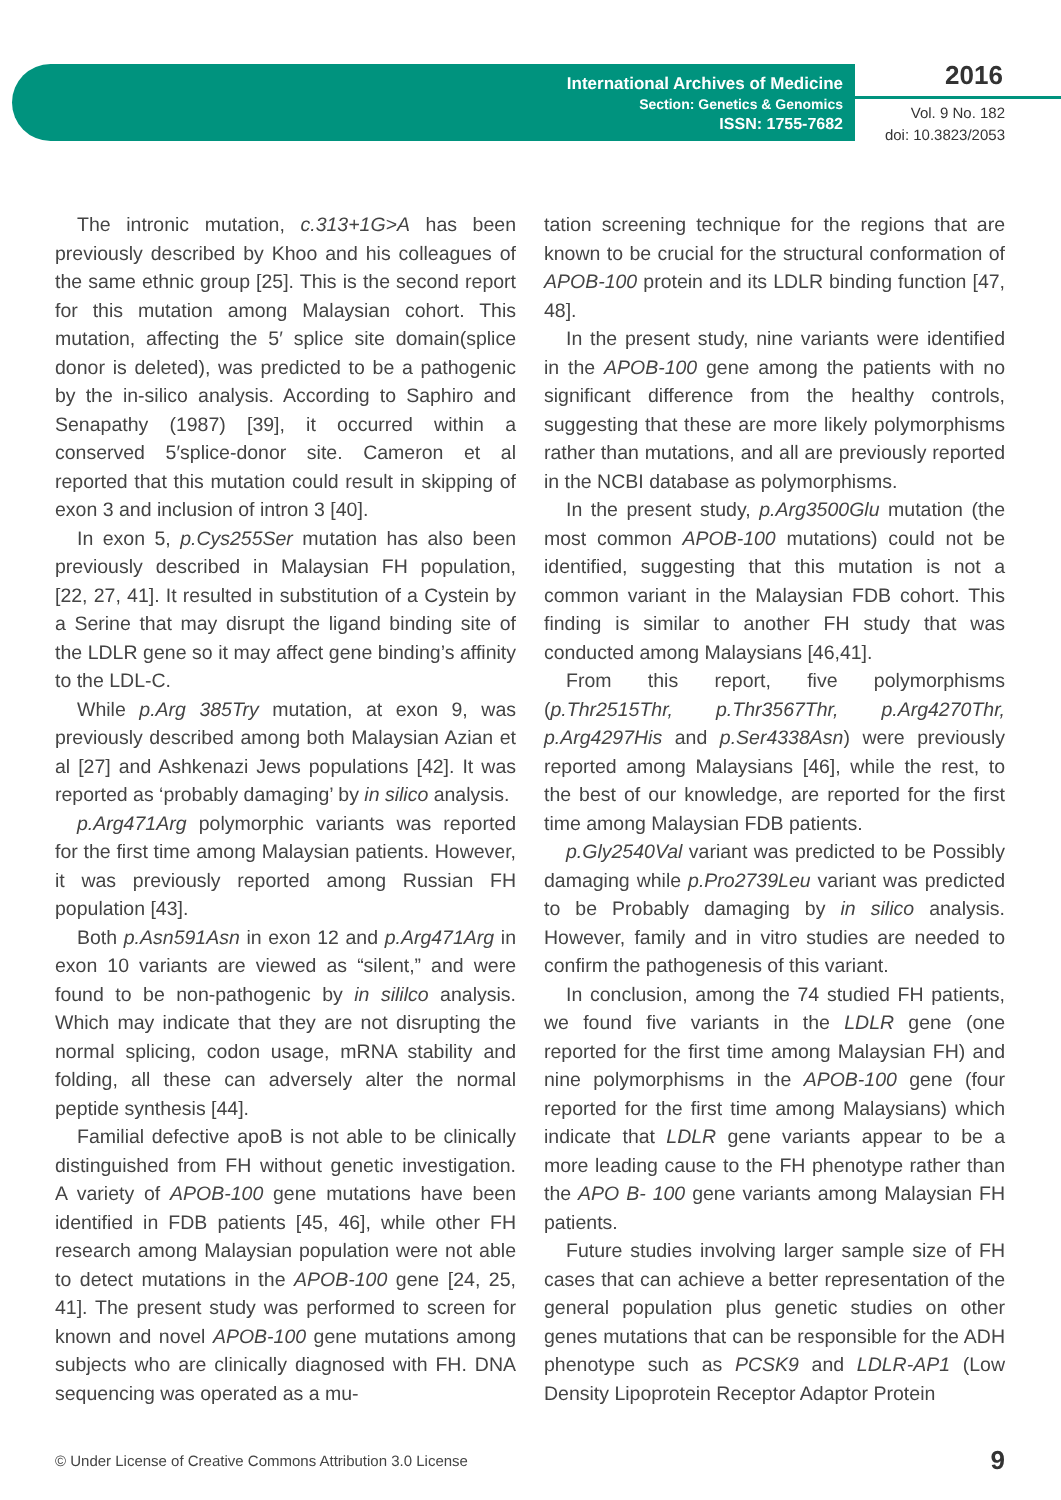International Archives of Medicine
Section: Genetics & Genomics
ISSN: 1755-7682
2016
Vol. 9 No. 182
doi: 10.3823/2053
The intronic mutation, c.313+1G>A has been previously described by Khoo and his colleagues of the same ethnic group [25]. This is the second report for this mutation among Malaysian cohort. This mutation, affecting the 5′ splice site domain(splice donor is deleted), was predicted to be a pathogenic by the in-silico analysis. According to Saphiro and Senapathy (1987) [39], it occurred within a conserved 5′splice-donor site. Cameron et al reported that this mutation could result in skipping of exon 3 and inclusion of intron 3 [40].
In exon 5, p.Cys255Ser mutation has also been previously described in Malaysian FH population, [22, 27, 41]. It resulted in substitution of a Cystein by a Serine that may disrupt the ligand binding site of the LDLR gene so it may affect gene binding’s affinity to the LDL-C.
While p.Arg 385Try mutation, at exon 9, was previously described among both Malaysian Azian et al [27] and Ashkenazi Jews populations [42]. It was reported as ‘probably damaging’ by in silico analysis.
p.Arg471Arg polymorphic variants was reported for the first time among Malaysian patients. However, it was previously reported among Russian FH population [43].
Both p.Asn591Asn in exon 12 and p.Arg471Arg in exon 10 variants are viewed as “silent,” and were found to be non-pathogenic by in sililco analysis. Which may indicate that they are not disrupting the normal splicing, codon usage, mRNA stability and folding, all these can adversely alter the normal peptide synthesis [44].
Familial defective apoB is not able to be clinically distinguished from FH without genetic investigation. A variety of APOB-100 gene mutations have been identified in FDB patients [45, 46], while other FH research among Malaysian population were not able to detect mutations in the APOB-100 gene [24, 25, 41]. The present study was performed to screen for known and novel APOB-100 gene mutations among subjects who are clinically diagnosed with FH. DNA sequencing was operated as a mu-
tation screening technique for the regions that are known to be crucial for the structural conformation of APOB-100 protein and its LDLR binding function [47, 48].
In the present study, nine variants were identified in the APOB-100 gene among the patients with no significant difference from the healthy controls, suggesting that these are more likely polymorphisms rather than mutations, and all are previously reported in the NCBI database as polymorphisms.
In the present study, p.Arg3500Glu mutation (the most common APOB-100 mutations) could not be identified, suggesting that this mutation is not a common variant in the Malaysian FDB cohort. This finding is similar to another FH study that was conducted among Malaysians [46,41].
From this report, five polymorphisms (p.Thr2515Thr, p.Thr3567Thr, p.Arg4270Thr, p.Arg4297His and p.Ser4338Asn) were previously reported among Malaysians [46], while the rest, to the best of our knowledge, are reported for the first time among Malaysian FDB patients.
p.Gly2540Val variant was predicted to be Possibly damaging while p.Pro2739Leu variant was predicted to be Probably damaging by in silico analysis. However, family and in vitro studies are needed to confirm the pathogenesis of this variant.
In conclusion, among the 74 studied FH patients, we found five variants in the LDLR gene (one reported for the first time among Malaysian FH) and nine polymorphisms in the APOB-100 gene (four reported for the first time among Malaysians) which indicate that LDLR gene variants appear to be a more leading cause to the FH phenotype rather than the APO B- 100 gene variants among Malaysian FH patients.
Future studies involving larger sample size of FH cases that can achieve a better representation of the general population plus genetic studies on other genes mutations that can be responsible for the ADH phenotype such as PCSK9 and LDLR-AP1 (Low Density Lipoprotein Receptor Adaptor Protein
© Under License of Creative Commons Attribution 3.0 License 9